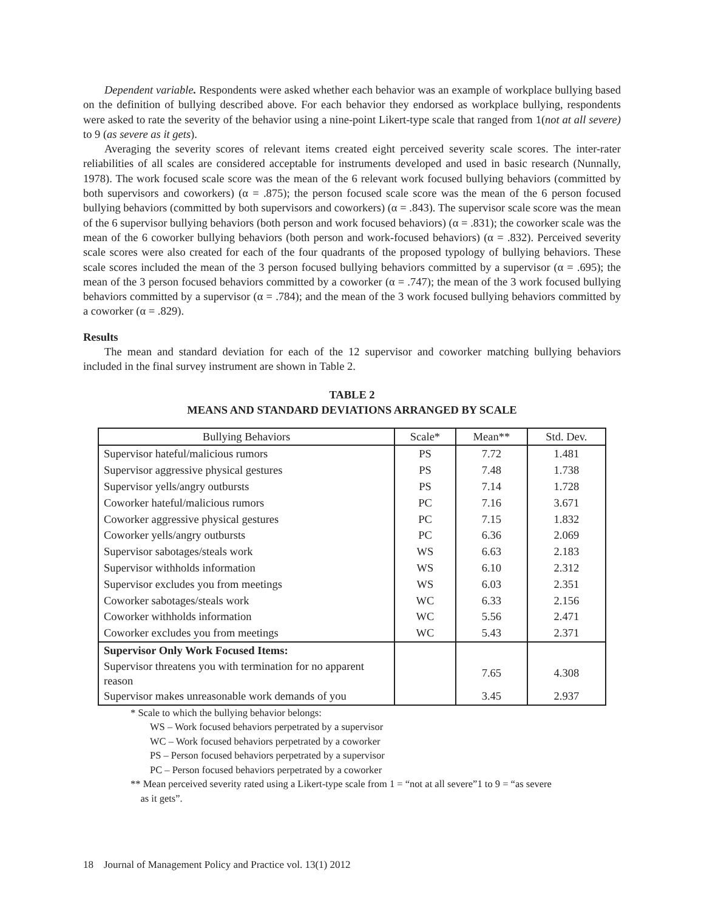Dependent variable. Respondents were asked whether each behavior was an example of workplace bullying based on the definition of bullying described above. For each behavior they endorsed as workplace bullying, respondents were asked to rate the severity of the behavior using a nine-point Likert-type scale that ranged from 1(not at all severe) to 9 (as severe as it gets).
Averaging the severity scores of relevant items created eight perceived severity scale scores. The inter-rater reliabilities of all scales are considered acceptable for instruments developed and used in basic research (Nunnally, 1978). The work focused scale score was the mean of the 6 relevant work focused bullying behaviors (committed by both supervisors and coworkers) (α = .875); the person focused scale score was the mean of the 6 person focused bullying behaviors (committed by both supervisors and coworkers) (α = .843). The supervisor scale score was the mean of the 6 supervisor bullying behaviors (both person and work focused behaviors) (α = .831); the coworker scale was the mean of the 6 coworker bullying behaviors (both person and work-focused behaviors) (α = .832). Perceived severity scale scores were also created for each of the four quadrants of the proposed typology of bullying behaviors. These scale scores included the mean of the 3 person focused bullying behaviors committed by a supervisor (α = .695); the mean of the 3 person focused behaviors committed by a coworker (α = .747); the mean of the 3 work focused bullying behaviors committed by a supervisor (α = .784); and the mean of the 3 work focused bullying behaviors committed by a coworker (α = .829).
Results
The mean and standard deviation for each of the 12 supervisor and coworker matching bullying behaviors included in the final survey instrument are shown in Table 2.
TABLE 2
MEANS AND STANDARD DEVIATIONS ARRANGED BY SCALE
| Bullying Behaviors | Scale* | Mean** | Std. Dev. |
| --- | --- | --- | --- |
| Supervisor hateful/malicious rumors | PS | 7.72 | 1.481 |
| Supervisor aggressive physical gestures | PS | 7.48 | 1.738 |
| Supervisor yells/angry outbursts | PS | 7.14 | 1.728 |
| Coworker hateful/malicious rumors | PC | 7.16 | 3.671 |
| Coworker aggressive physical gestures | PC | 7.15 | 1.832 |
| Coworker yells/angry outbursts | PC | 6.36 | 2.069 |
| Supervisor sabotages/steals work | WS | 6.63 | 2.183 |
| Supervisor withholds information | WS | 6.10 | 2.312 |
| Supervisor excludes you from meetings | WS | 6.03 | 2.351 |
| Coworker sabotages/steals work | WC | 6.33 | 2.156 |
| Coworker withholds information | WC | 5.56 | 2.471 |
| Coworker excludes you from meetings | WC | 5.43 | 2.371 |
| Supervisor Only Work Focused Items: | | | |
| Supervisor threatens you with termination for no apparent reason | | 7.65 | 4.308 |
| Supervisor makes unreasonable work demands of you | | 3.45 | 2.937 |
* Scale to which the bullying behavior belongs:
WS – Work focused behaviors perpetrated by a supervisor
WC – Work focused behaviors perpetrated by a coworker
PS – Person focused behaviors perpetrated by a supervisor
PC – Person focused behaviors perpetrated by a coworker
** Mean perceived severity rated using a Likert-type scale from 1 = “not at all severe”1 to 9 = “as severe
as it gets”.
18 Journal of Management Policy and Practice vol. 13(1) 2012